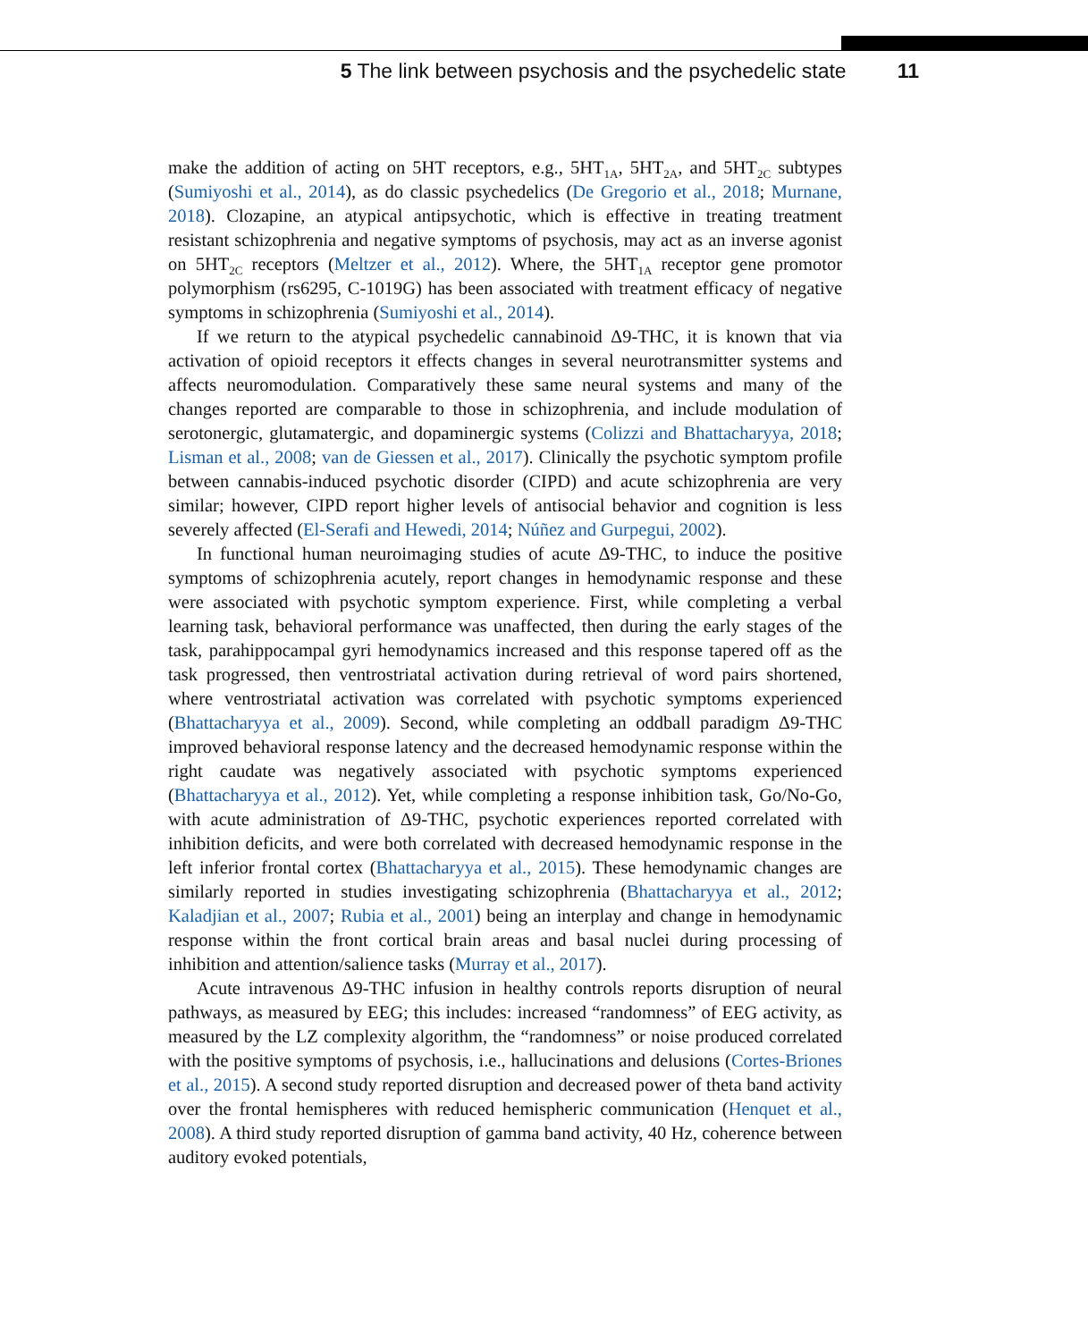5 The link between psychosis and the psychedelic state 11
make the addition of acting on 5HT receptors, e.g., 5HT<sub>1A</sub>, 5HT<sub>2A</sub>, and 5HT<sub>2C</sub> subtypes (Sumiyoshi et al., 2014), as do classic psychedelics (De Gregorio et al., 2018; Murnane, 2018). Clozapine, an atypical antipsychotic, which is effective in treating treatment resistant schizophrenia and negative symptoms of psychosis, may act as an inverse agonist on 5HT<sub>2C</sub> receptors (Meltzer et al., 2012). Where, the 5HT<sub>1A</sub> receptor gene promotor polymorphism (rs6295, C-1019G) has been associated with treatment efficacy of negative symptoms in schizophrenia (Sumiyoshi et al., 2014).
If we return to the atypical psychedelic cannabinoid Δ9-THC, it is known that via activation of opioid receptors it effects changes in several neurotransmitter systems and affects neuromodulation. Comparatively these same neural systems and many of the changes reported are comparable to those in schizophrenia, and include modulation of serotonergic, glutamatergic, and dopaminergic systems (Colizzi and Bhattacharyya, 2018; Lisman et al., 2008; van de Giessen et al., 2017). Clinically the psychotic symptom profile between cannabis-induced psychotic disorder (CIPD) and acute schizophrenia are very similar; however, CIPD report higher levels of antisocial behavior and cognition is less severely affected (El-Serafi and Hewedi, 2014; Núñez and Gurpegui, 2002).
In functional human neuroimaging studies of acute Δ9-THC, to induce the positive symptoms of schizophrenia acutely, report changes in hemodynamic response and these were associated with psychotic symptom experience. First, while completing a verbal learning task, behavioral performance was unaffected, then during the early stages of the task, parahippocampal gyri hemodynamics increased and this response tapered off as the task progressed, then ventrostriatal activation during retrieval of word pairs shortened, where ventrostriatal activation was correlated with psychotic symptoms experienced (Bhattacharyya et al., 2009). Second, while completing an oddball paradigm Δ9-THC improved behavioral response latency and the decreased hemodynamic response within the right caudate was negatively associated with psychotic symptoms experienced (Bhattacharyya et al., 2012). Yet, while completing a response inhibition task, Go/No-Go, with acute administration of Δ9-THC, psychotic experiences reported correlated with inhibition deficits, and were both correlated with decreased hemodynamic response in the left inferior frontal cortex (Bhattacharyya et al., 2015). These hemodynamic changes are similarly reported in studies investigating schizophrenia (Bhattacharyya et al., 2012; Kaladjian et al., 2007; Rubia et al., 2001) being an interplay and change in hemodynamic response within the front cortical brain areas and basal nuclei during processing of inhibition and attention/salience tasks (Murray et al., 2017).
Acute intravenous Δ9-THC infusion in healthy controls reports disruption of neural pathways, as measured by EEG; this includes: increased “randomness” of EEG activity, as measured by the LZ complexity algorithm, the “randomness” or noise produced correlated with the positive symptoms of psychosis, i.e., hallucinations and delusions (Cortes-Briones et al., 2015). A second study reported disruption and decreased power of theta band activity over the frontal hemispheres with reduced hemispheric communication (Henquet et al., 2008). A third study reported disruption of gamma band activity, 40 Hz, coherence between auditory evoked potentials,